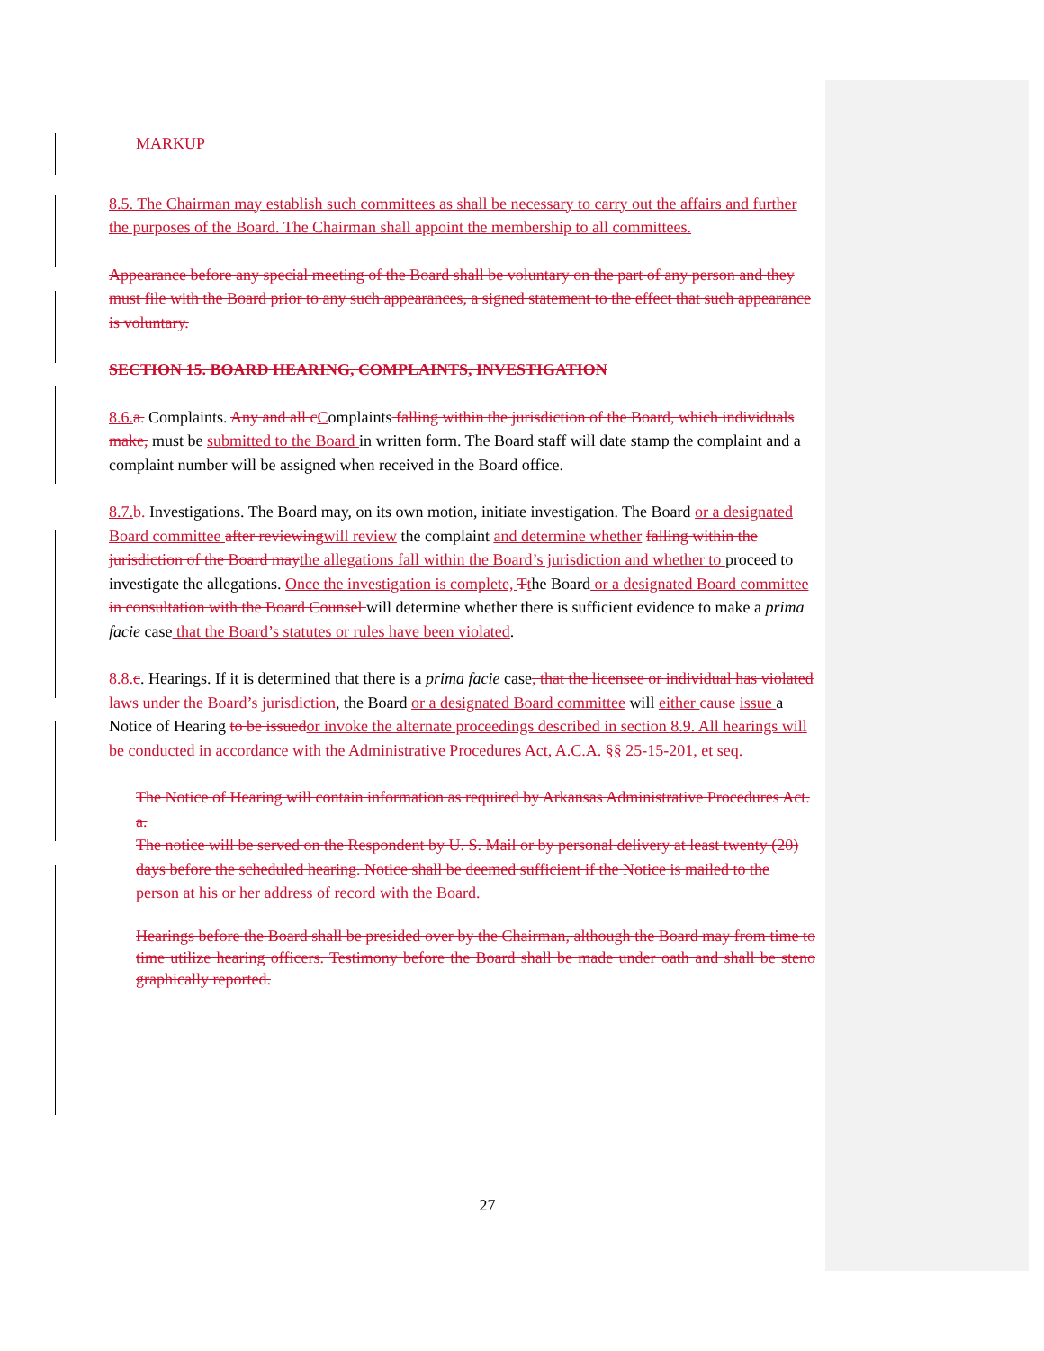MARKUP
8.5. The Chairman may establish such committees as shall be necessary to carry out the affairs and further the purposes of the Board. The Chairman shall appoint the membership to all committees.
Appearance before any special meeting of the Board shall be voluntary on the part of any person and they must file with the Board prior to any such appearances, a signed statement to the effect that such appearance is voluntary.
SECTION 15. BOARD HEARING, COMPLAINTS, INVESTIGATION
8.6. a. Complaints. Any and all c Complaints falling within the jurisdiction of the Board, which individuals make, must be submitted to the Board in written form. The Board staff will date stamp the complaint and a complaint number will be assigned when received in the Board office.
8.7. b. Investigations. The Board may, on its own motion, initiate investigation. The Board or a designated Board committee after reviewing will review the complaint and determine whether falling within the jurisdiction of the Board may the allegations fall within the Board’s jurisdiction and whether to proceed to investigate the allegations. Once the investigation is complete, Tthe Board or a designated Board committee in consultation with the Board Counsel will determine whether there is sufficient evidence to make a prima facie case that the Board’s statutes or rules have been violated.
8.8. c. Hearings. If it is determined that there is a prima facie case, that the licensee or individual has violated laws under the Board’s jurisdiction, the Board or a designated Board committee will either cause issue a Notice of Hearing to be issued or invoke the alternate proceedings described in section 8.9. All hearings will be conducted in accordance with the Administrative Procedures Act, A.C.A. §§ 25-15-201, et seq.
The Notice of Hearing will contain information as required by Arkansas Administrative Procedures Act.
a.
The notice will be served on the Respondent by U. S. Mail or by personal delivery at least twenty (20) days before the scheduled hearing. Notice shall be deemed sufficient if the Notice is mailed to the person at his or her address of record with the Board.
Hearings before the Board shall be presided over by the Chairman, although the Board may from time to time utilize hearing officers. Testimony before the Board shall be made under oath and shall be steno graphically reported.
27